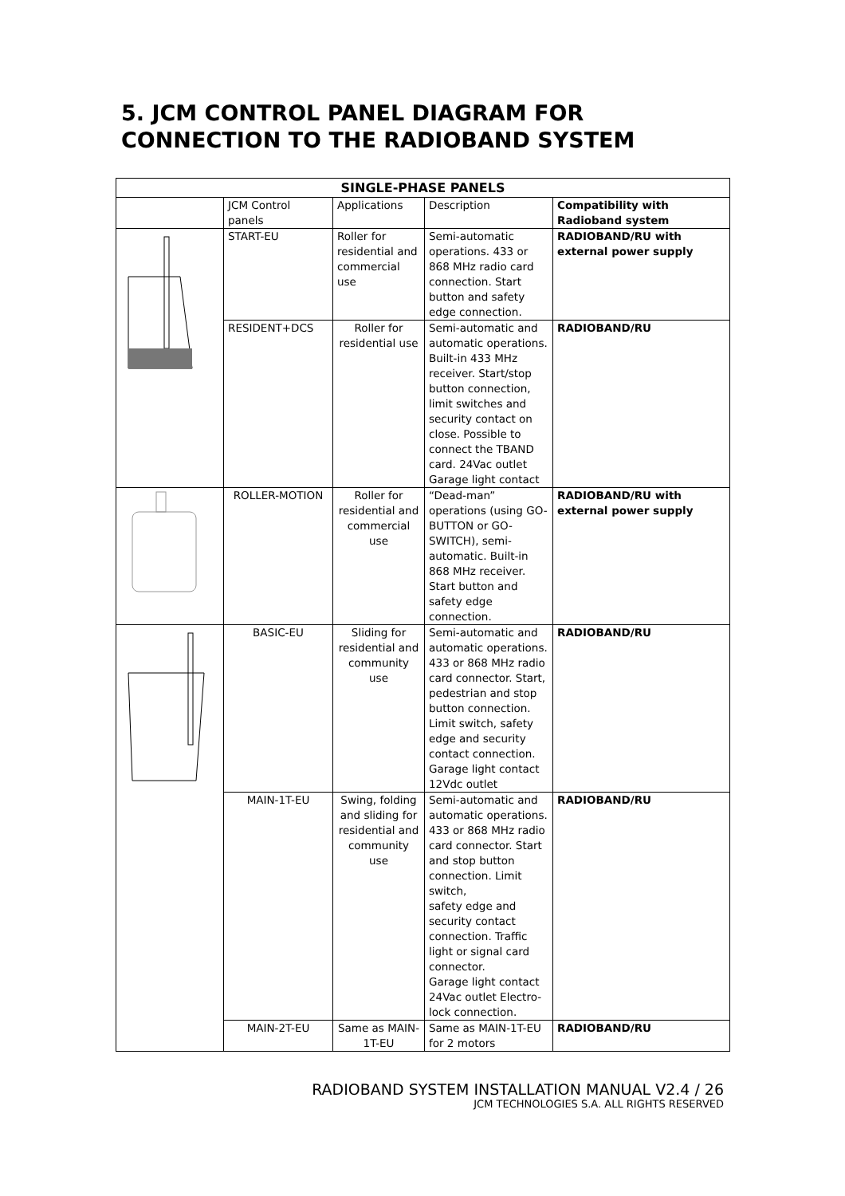5. JCM CONTROL PANEL DIAGRAM FOR CONNECTION TO THE RADIOBAND SYSTEM
| SINGLE-PHASE PANELS | | | | |
| --- | --- | --- | --- | --- |
| | JCM Control panels | Applications | Description | Compatibility with Radioband system |
| | START-EU | Roller for residential and commercial use | Semi-automatic operations. 433 or 868 MHz radio card connection. Start button and safety edge connection. | RADIOBAND/RU with external power supply |
| | RESIDENT+DCS | Roller for residential use | Semi-automatic and automatic operations. Built-in 433 MHz receiver. Start/stop button connection, limit switches and security contact on close. Possible to connect the TBAND card. 24Vac outlet Garage light contact | RADIOBAND/RU |
| | ROLLER-MOTION | Roller for residential and commercial use | “Dead-man” operations (using GO-BUTTON or GO-SWITCH), semi-automatic. Built-in 868 MHz receiver. Start button and safety edge connection. | RADIOBAND/RU with external power supply |
| | BASIC-EU | Sliding for residential and community use | Semi-automatic and automatic operations. 433 or 868 MHz radio card connector. Start, pedestrian and stop button connection. Limit switch, safety edge and security contact connection. Garage light contact 12Vdc outlet | RADIOBAND/RU |
| | MAIN-1T-EU | Swing, folding and sliding for residential and community use | Semi-automatic and automatic operations. 433 or 868 MHz radio card connector. Start and stop button connection. Limit switch, safety edge and security contact connection. Traffic light or signal card connector. Garage light contact 24Vac outlet Electro-lock connection. | RADIOBAND/RU |
| | MAIN-2T-EU | Same as MAIN-1T-EU | Same as MAIN-1T-EU for 2 motors | RADIOBAND/RU |
RADIOBAND SYSTEM INSTALLATION MANUAL V2.4 / 26
JCM TECHNOLOGIES S.A. ALL RIGHTS RESERVED